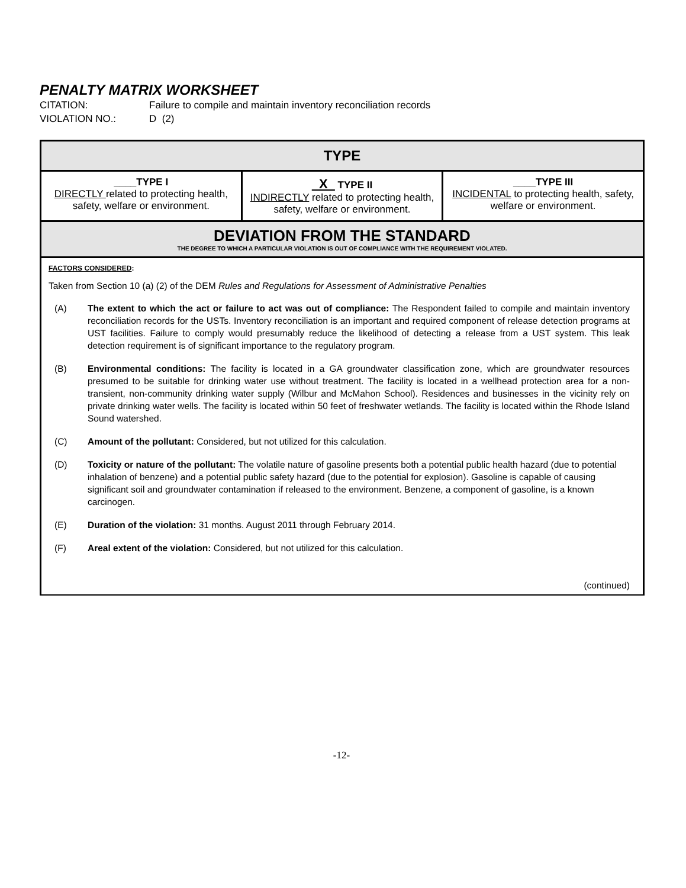PENALTY MATRIX WORKSHEET
CITATION: Failure to compile and maintain inventory reconciliation records
VIOLATION NO.: D (2)
| TYPE | | |
| ____TYPE I DIRECTLY related to protecting health, safety, welfare or environment. | X TYPE II INDIRECTLY related to protecting health, safety, welfare or environment. | ____TYPE III INCIDENTAL to protecting health, safety, welfare or environment. |
| DEVIATION FROM THE STANDARD THE DEGREE TO WHICH A PARTICULAR VIOLATION IS OUT OF COMPLIANCE WITH THE REQUIREMENT VIOLATED. | | |
| FACTORS CONSIDERED : Taken from Section 10 (a) (2) of the DEM Rules and Regulations for Assessment of Administrative Penalties (A) The extent to which the act or failure to act was out of compliance: The Respondent failed to compile and maintain inventory reconciliation records for the USTs. Inventory reconciliation is an important and required component of release detection programs at UST facilities. Failure to comply would presumably reduce the likelihood of detecting a release from a UST system. This leak detection requirement is of significant importance to the regulatory program. (B) Environmental conditions: The facility is located in a GA groundwater classification zone, which are groundwater resources presumed to be suitable for drinking water use without treatment. The facility is located in a wellhead protection area for a non-transient, non-community drinking water supply (Wilbur and McMahon School). Residences and businesses in the vicinity rely on private drinking water wells. The facility is located within 50 feet of freshwater wetlands. The facility is located within the Rhode Island Sound watershed. (C) Amount of the pollutant: Considered, but not utilized for this calculation. (D) Toxicity or nature of the pollutant: The volatile nature of gasoline presents both a potential public health hazard (due to potential inhalation of benzene) and a potential public safety hazard (due to the potential for explosion). Gasoline is capable of causing significant soil and groundwater contamination if released to the environment. Benzene, a component of gasoline, is a known carcinogen. (E) Duration of the violation: 31 months. August 2011 through February 2014. (F) Areal extent of the violation: Considered, but not utilized for this calculation. (continued) | | |
-12-